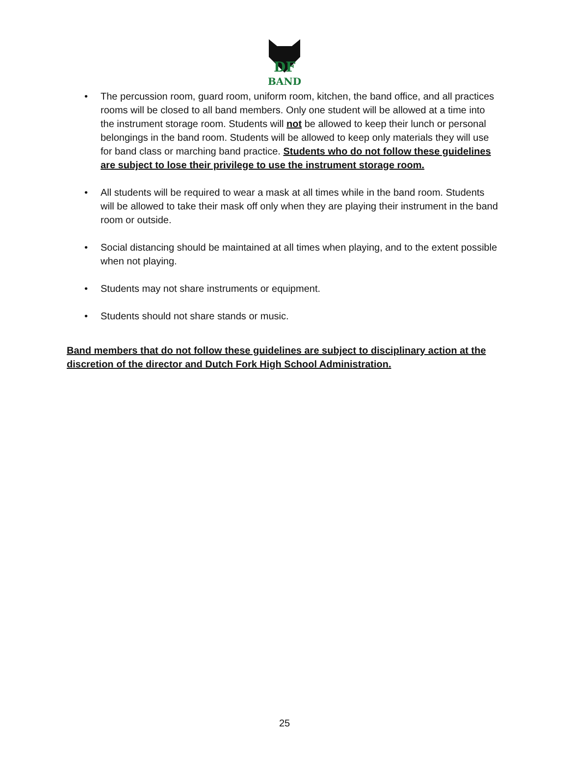DF
BAND
• The percussion room, guard room, uniform room, kitchen, the band office, and all practices rooms will be closed to all band members. Only one student will be allowed at a time into the instrument storage room. Students will not be allowed to keep their lunch or personal belongings in the band room. Students will be allowed to keep only materials they will use for band class or marching band practice. Students who do not follow these guidelines are subject to lose their privilege to use the instrument storage room.
• All students will be required to wear a mask at all times while in the band room. Students will be allowed to take their mask off only when they are playing their instrument in the band room or outside.
• Social distancing should be maintained at all times when playing, and to the extent possible when not playing.
• Students may not share instruments or equipment.
• Students should not share stands or music.
Band members that do not follow these guidelines are subject to disciplinary action at the discretion of the director and Dutch Fork High School Administration.
25